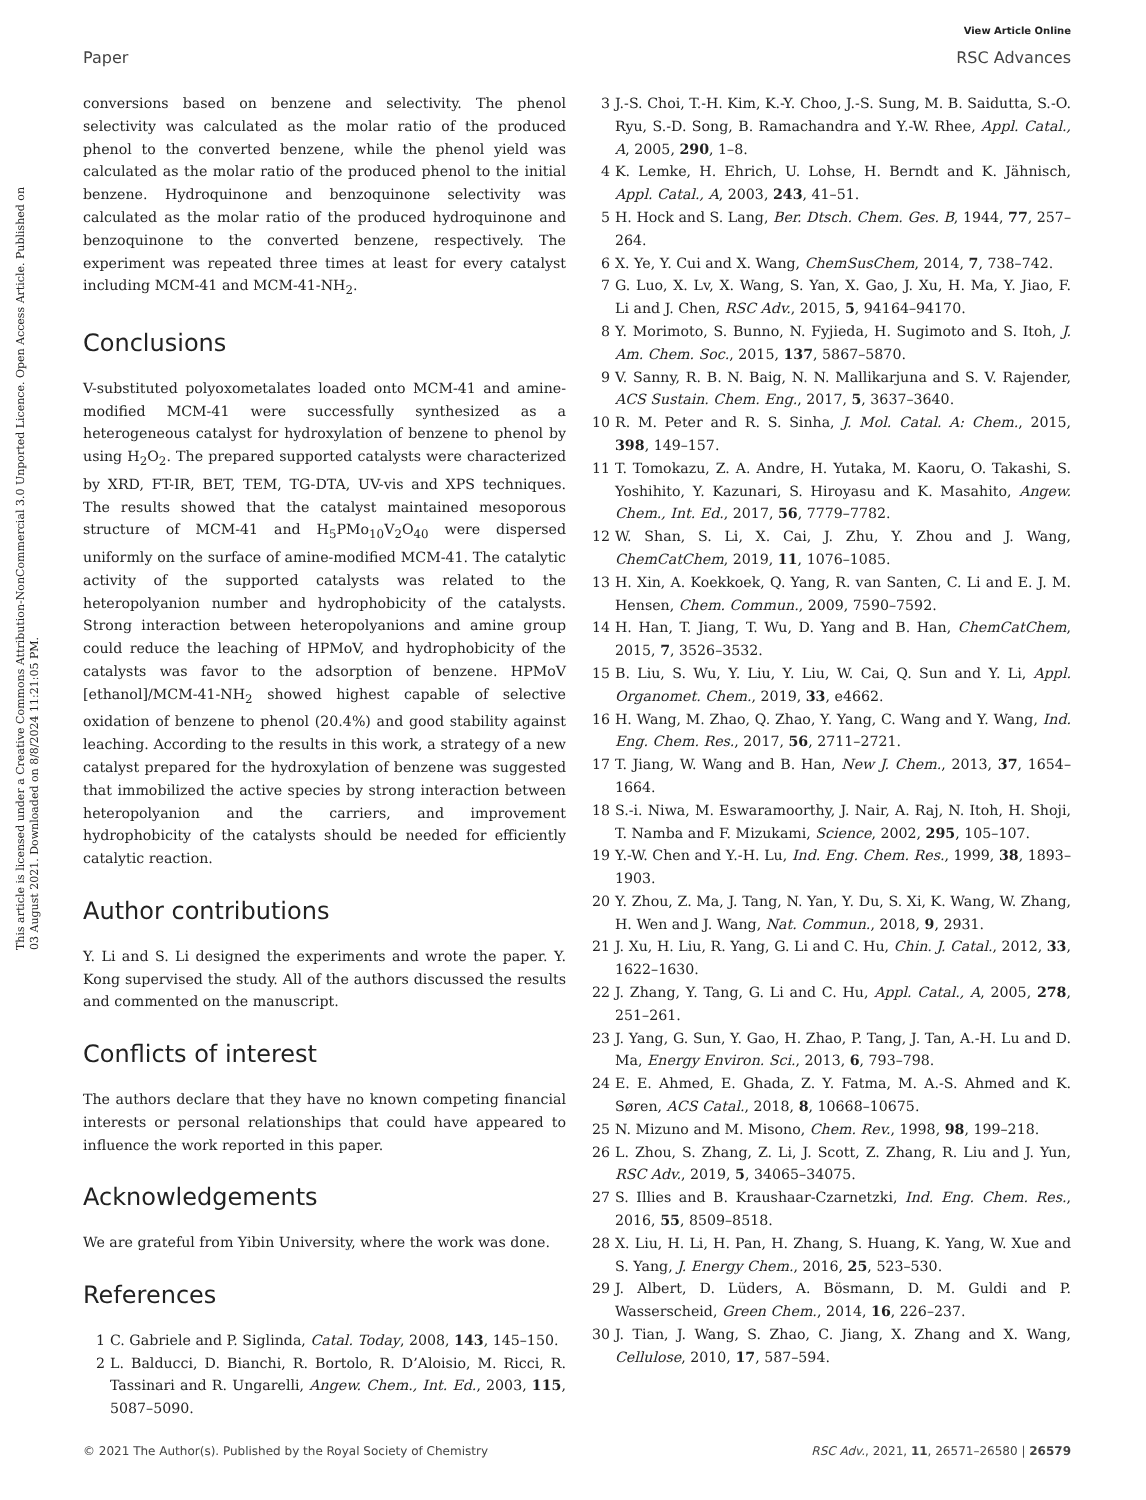This article is licensed under a Creative Commons Attribution-NonCommercial 3.0 Unported Licence. Open Access Article. Published on 03 August 2021. Downloaded on 8/8/2024 11:21:05 PM.
View Article Online
Paper RSC Advances
conversions based on benzene and selectivity. The phenol selectivity was calculated as the molar ratio of the produced phenol to the converted benzene, while the phenol yield was calculated as the molar ratio of the produced phenol to the initial benzene. Hydroquinone and benzoquinone selectivity was calculated as the molar ratio of the produced hydroquinone and benzoquinone to the converted benzene, respectively. The experiment was repeated three times at least for every catalyst including MCM-41 and MCM-41-NH<sub>2</sub>.
Conclusions
V-substituted polyoxometalates loaded onto MCM-41 and amine-modified MCM-41 were successfully synthesized as a heterogeneous catalyst for hydroxylation of benzene to phenol by using H<sub>2</sub>O<sub>2</sub>. The prepared supported catalysts were characterized by XRD, FT-IR, BET, TEM, TG-DTA, UV-vis and XPS techniques. The results showed that the catalyst maintained mesoporous structure of MCM-41 and H<sub>5</sub>PMo<sub>10</sub>V<sub>2</sub>O<sub>40</sub> were dispersed uniformly on the surface of amine-modified MCM-41. The catalytic activity of the supported catalysts was related to the heteropolyanion number and hydrophobicity of the catalysts. Strong interaction between heteropolyanions and amine group could reduce the leaching of HPMoV, and hydrophobicity of the catalysts was favor to the adsorption of benzene. HPMoV [ethanol]/MCM-41-NH<sub>2</sub> showed highest capable of selective oxidation of benzene to phenol (20.4%) and good stability against leaching. According to the results in this work, a strategy of a new catalyst prepared for the hydroxylation of benzene was suggested that immobilized the active species by strong interaction between heteropolyanion and the carriers, and improvement hydrophobicity of the catalysts should be needed for efficiently catalytic reaction.
Author contributions
Y. Li and S. Li designed the experiments and wrote the paper. Y. Kong supervised the study. All of the authors discussed the results and commented on the manuscript.
Conflicts of interest
The authors declare that they have no known competing financial interests or personal relationships that could have appeared to influence the work reported in this paper.
Acknowledgements
We are grateful from Yibin University, where the work was done.
References
1 C. Gabriele and P. Siglinda, Catal. Today, 2008, 143, 145–150.
2 L. Balducci, D. Bianchi, R. Bortolo, R. D’Aloisio, M. Ricci, R. Tassinari and R. Ungarelli, Angew. Chem., Int. Ed., 2003, 115, 5087–5090.
3 J.-S. Choi, T.-H. Kim, K.-Y. Choo, J.-S. Sung, M. B. Saidutta, S.-O. Ryu, S.-D. Song, B. Ramachandra and Y.-W. Rhee, Appl. Catal., A, 2005, 290, 1–8.
4 K. Lemke, H. Ehrich, U. Lohse, H. Berndt and K. Jähnisch, Appl. Catal., A, 2003, 243, 41–51.
5 H. Hock and S. Lang, Ber. Dtsch. Chem. Ges. B, 1944, 77, 257–264.
6 X. Ye, Y. Cui and X. Wang, ChemSusChem, 2014, 7, 738–742.
7 G. Luo, X. Lv, X. Wang, S. Yan, X. Gao, J. Xu, H. Ma, Y. Jiao, F. Li and J. Chen, RSC Adv., 2015, 5, 94164–94170.
8 Y. Morimoto, S. Bunno, N. Fyjieda, H. Sugimoto and S. Itoh, J. Am. Chem. Soc., 2015, 137, 5867–5870.
9 V. Sanny, R. B. N. Baig, N. N. Mallikarjuna and S. V. Rajender, ACS Sustain. Chem. Eng., 2017, 5, 3637–3640.
10 R. M. Peter and R. S. Sinha, J. Mol. Catal. A: Chem., 2015, 398, 149–157.
11 T. Tomokazu, Z. A. Andre, H. Yutaka, M. Kaoru, O. Takashi, S. Yoshihito, Y. Kazunari, S. Hiroyasu and K. Masahito, Angew. Chem., Int. Ed., 2017, 56, 7779–7782.
12 W. Shan, S. Li, X. Cai, J. Zhu, Y. Zhou and J. Wang, ChemCatChem, 2019, 11, 1076–1085.
13 H. Xin, A. Koekkoek, Q. Yang, R. van Santen, C. Li and E. J. M. Hensen, Chem. Commun., 2009, 7590–7592.
14 H. Han, T. Jiang, T. Wu, D. Yang and B. Han, ChemCatChem, 2015, 7, 3526–3532.
15 B. Liu, S. Wu, Y. Liu, Y. Liu, W. Cai, Q. Sun and Y. Li, Appl. Organomet. Chem., 2019, 33, e4662.
16 H. Wang, M. Zhao, Q. Zhao, Y. Yang, C. Wang and Y. Wang, Ind. Eng. Chem. Res., 2017, 56, 2711–2721.
17 T. Jiang, W. Wang and B. Han, New J. Chem., 2013, 37, 1654–1664.
18 S.-i. Niwa, M. Eswaramoorthy, J. Nair, A. Raj, N. Itoh, H. Shoji, T. Namba and F. Mizukami, Science, 2002, 295, 105–107.
19 Y.-W. Chen and Y.-H. Lu, Ind. Eng. Chem. Res., 1999, 38, 1893–1903.
20 Y. Zhou, Z. Ma, J. Tang, N. Yan, Y. Du, S. Xi, K. Wang, W. Zhang, H. Wen and J. Wang, Nat. Commun., 2018, 9, 2931.
21 J. Xu, H. Liu, R. Yang, G. Li and C. Hu, Chin. J. Catal., 2012, 33, 1622–1630.
22 J. Zhang, Y. Tang, G. Li and C. Hu, Appl. Catal., A, 2005, 278, 251–261.
23 J. Yang, G. Sun, Y. Gao, H. Zhao, P. Tang, J. Tan, A.-H. Lu and D. Ma, Energy Environ. Sci., 2013, 6, 793–798.
24 E. E. Ahmed, E. Ghada, Z. Y. Fatma, M. A.-S. Ahmed and K. Søren, ACS Catal., 2018, 8, 10668–10675.
25 N. Mizuno and M. Misono, Chem. Rev., 1998, 98, 199–218.
26 L. Zhou, S. Zhang, Z. Li, J. Scott, Z. Zhang, R. Liu and J. Yun, RSC Adv., 2019, 5, 34065–34075.
27 S. Illies and B. Kraushaar-Czarnetzki, Ind. Eng. Chem. Res., 2016, 55, 8509–8518.
28 X. Liu, H. Li, H. Pan, H. Zhang, S. Huang, K. Yang, W. Xue and S. Yang, J. Energy Chem., 2016, 25, 523–530.
29 J. Albert, D. Lüders, A. Bösmann, D. M. Guldi and P. Wasserscheid, Green Chem., 2014, 16, 226–237.
30 J. Tian, J. Wang, S. Zhao, C. Jiang, X. Zhang and X. Wang, Cellulose, 2010, 17, 587–594.
© 2021 The Author(s). Published by the Royal Society of Chemistry RSC Adv., 2021, 11, 26571–26580 | 26579